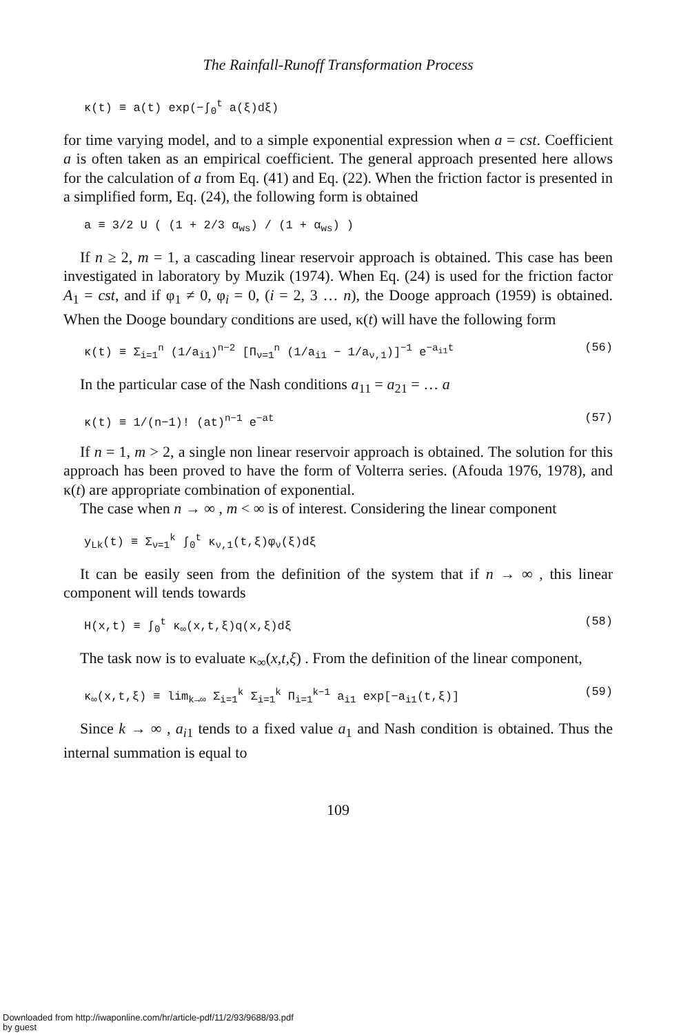The Rainfall-Runoff Transformation Process
κ(t) ≡ a(t) exp(−∫<sub>0</sub><sup>t</sup> a(ξ)dξ)
for time varying model, and to a simple exponential expression when a = cst. Coefficient a is often taken as an empirical coefficient. The general approach presented here allows for the calculation of a from Eq. (41) and Eq. (22). When the friction factor is presented in a simplified form, Eq. (24), the following form is obtained
a ≡ 3/2 U ( (1 + 2/3 α<sub>ws</sub>) / (1 + α<sub>ws</sub>) )
If n ≥ 2, m = 1, a cascading linear reservoir approach is obtained. This case has been investigated in laboratory by Muzik (1974). When Eq. (24) is used for the friction factor A<sub>1</sub> = cst, and if φ<sub>1</sub> ≠ 0, φ<sub>i</sub> = 0, (i = 2, 3 … n), the Dooge approach (1959) is obtained. When the Dooge boundary conditions are used, κ(t) will have the following form
κ(t) ≡ Σ<sub>i=1</sub><sup>n</sup> (1/a<sub>i1</sub>)<sup>n−2</sup> [Π<sub>ν=1</sub><sup>n</sup> (1/a<sub>i1</sub> − 1/a<sub>ν,1</sub>)]<sup>−1</sup> e<sup>−a<sub>i1</sub>t</sup> (56)
In the particular case of the Nash conditions a<sub>11</sub> = a<sub>21</sub> = … a
κ(t) ≡ 1/(n−1)! (at)<sup>n−1</sup> e<sup>−at</sup> (57)
If n = 1, m > 2, a single non linear reservoir approach is obtained. The solution for this approach has been proved to have the form of Volterra series. (Afouda 1976, 1978), and κ(t) are appropriate combination of exponential.
The case when n → ∞ , m < ∞ is of interest. Considering the linear component
y<sub>Lk</sub>(t) ≡ Σ<sub>ν=1</sub><sup>k</sup> ∫<sub>0</sub><sup>t</sup> κ<sub>ν,1</sub>(t,ξ)φ<sub>ν</sub>(ξ)dξ
It can be easily seen from the definition of the system that if n → ∞ , this linear component will tends towards
H(x,t) ≡ ∫<sub>0</sub><sup>t</sup> κ<sub>∞</sub>(x,t,ξ)q(x,ξ)dξ (58)
The task now is to evaluate κ<sub>∞</sub>(x,t,ξ) . From the definition of the linear component,
κ<sub>∞</sub>(x,t,ξ) ≡ lim<sub>k→∞</sub> Σ<sub>i=1</sub><sup>k</sup> Σ<sub>i=1</sub><sup>k</sup> Π<sub>i=1</sub><sup>k−1</sup> a<sub>i1</sub> exp[−a<sub>i1</sub>(t,ξ)] (59)
Since k → ∞ , a<sub>i1</sub> tends to a fixed value a<sub>1</sub> and Nash condition is obtained. Thus the internal summation is equal to
109
Downloaded from http://iwaponline.com/hr/article-pdf/11/2/93/9688/93.pdf
by guest